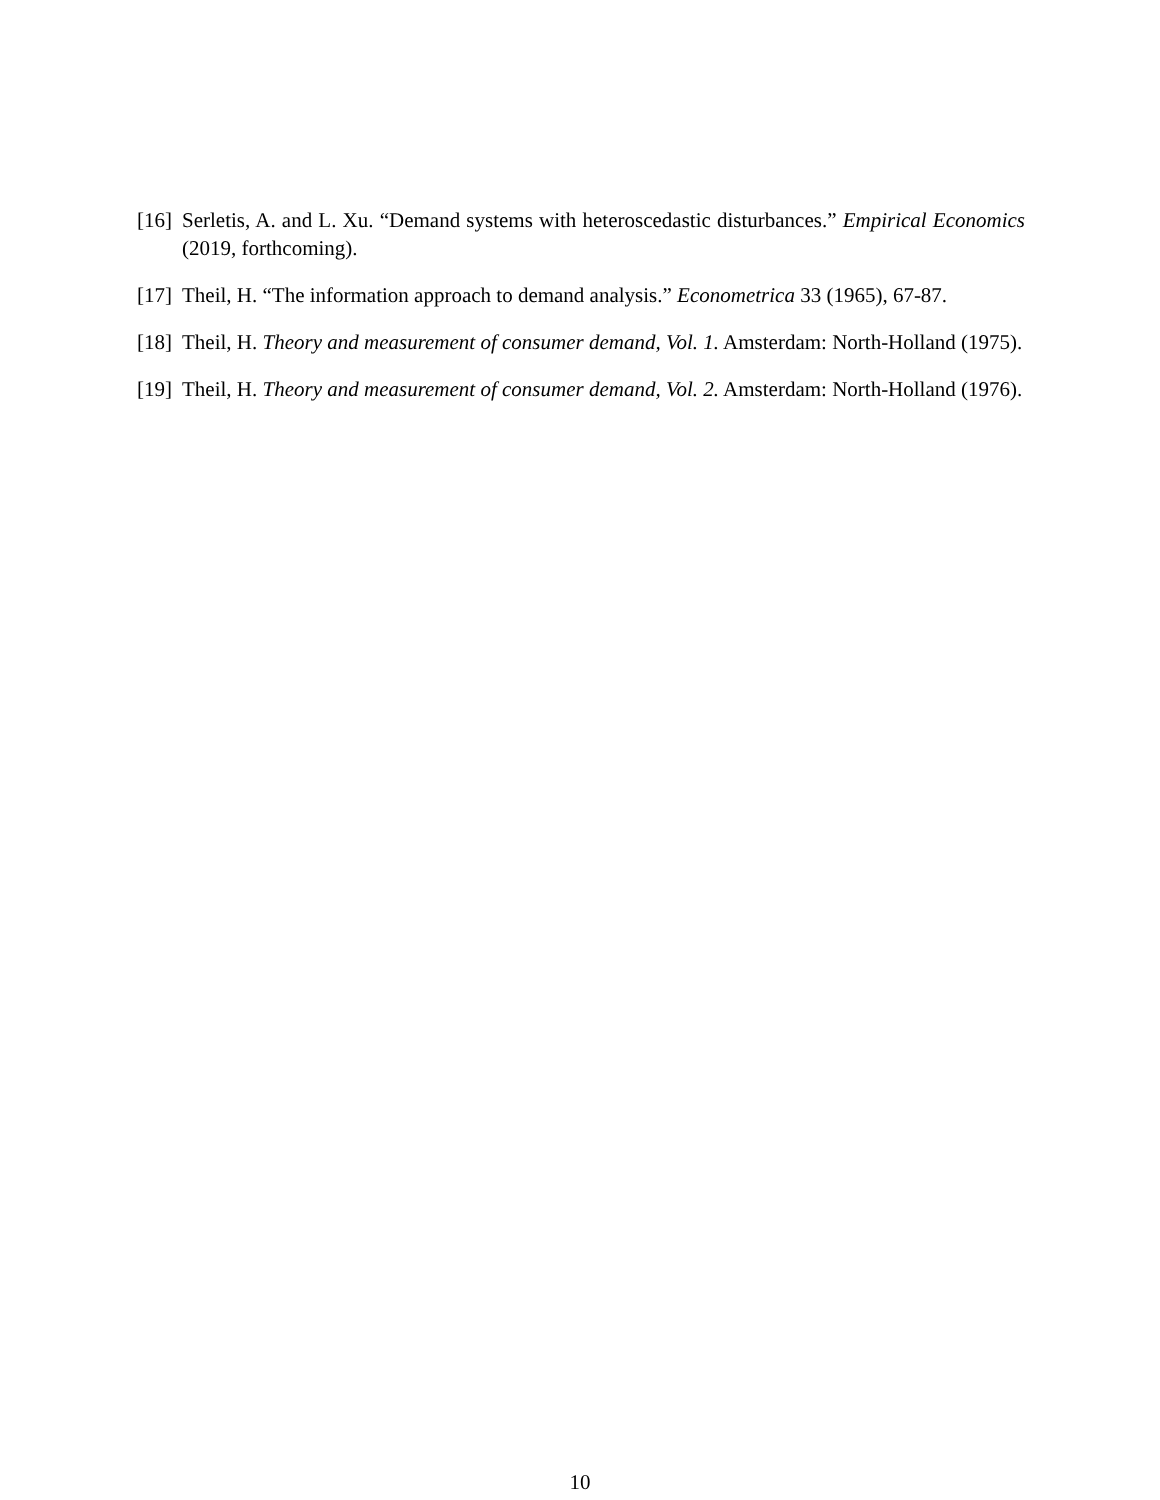[16] Serletis, A. and L. Xu. “Demand systems with heteroscedastic disturbances.” Empirical Economics (2019, forthcoming).
[17] Theil, H. “The information approach to demand analysis.” Econometrica 33 (1965), 67-87.
[18] Theil, H. Theory and measurement of consumer demand, Vol. 1. Amsterdam: North-Holland (1975).
[19] Theil, H. Theory and measurement of consumer demand, Vol. 2. Amsterdam: North-Holland (1976).
10